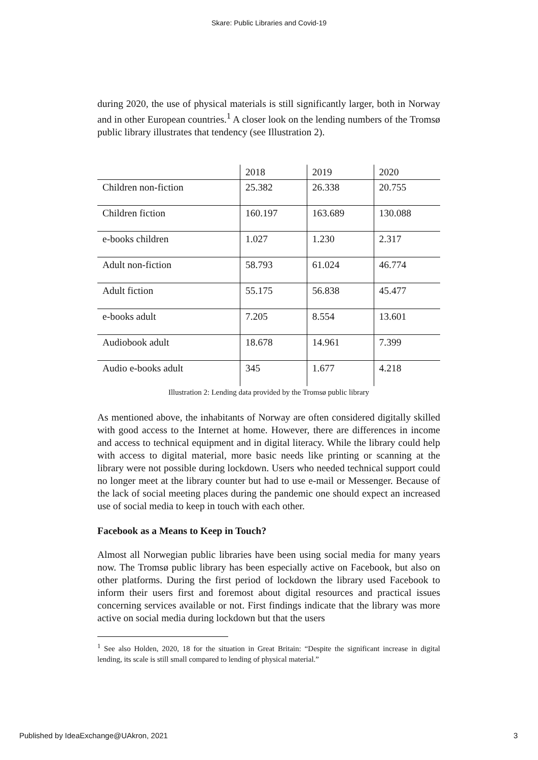Skare: Public Libraries and Covid-19
during 2020, the use of physical materials is still significantly larger, both in Norway and in other European countries.<sup>1</sup> A closer look on the lending numbers of the Tromsø public library illustrates that tendency (see Illustration 2).
| | 2018 | 2019 | 2020 |
| Children non-fiction | 25.382 | 26.338 | 20.755 |
| Children fiction | 160.197 | 163.689 | 130.088 |
| e-books children | 1.027 | 1.230 | 2.317 |
| Adult non-fiction | 58.793 | 61.024 | 46.774 |
| Adult fiction | 55.175 | 56.838 | 45.477 |
| e-books adult | 7.205 | 8.554 | 13.601 |
| Audiobook adult | 18.678 | 14.961 | 7.399 |
| Audio e-books adult | 345 | 1.677 | 4.218 |
Illustration 2: Lending data provided by the Tromsø public library
As mentioned above, the inhabitants of Norway are often considered digitally skilled with good access to the Internet at home. However, there are differences in income and access to technical equipment and in digital literacy. While the library could help with access to digital material, more basic needs like printing or scanning at the library were not possible during lockdown. Users who needed technical support could no longer meet at the library counter but had to use e-mail or Messenger. Because of the lack of social meeting places during the pandemic one should expect an increased use of social media to keep in touch with each other.
Facebook as a Means to Keep in Touch?
Almost all Norwegian public libraries have been using social media for many years now. The Tromsø public library has been especially active on Facebook, but also on other platforms. During the first period of lockdown the library used Facebook to inform their users first and foremost about digital resources and practical issues concerning services available or not. First findings indicate that the library was more active on social media during lockdown but that the users
<sup>1</sup> See also Holden, 2020, 18 for the situation in Great Britain: “Despite the significant increase in digital lending, its scale is still small compared to lending of physical material.”
Published by IdeaExchange@UAkron, 2021 3